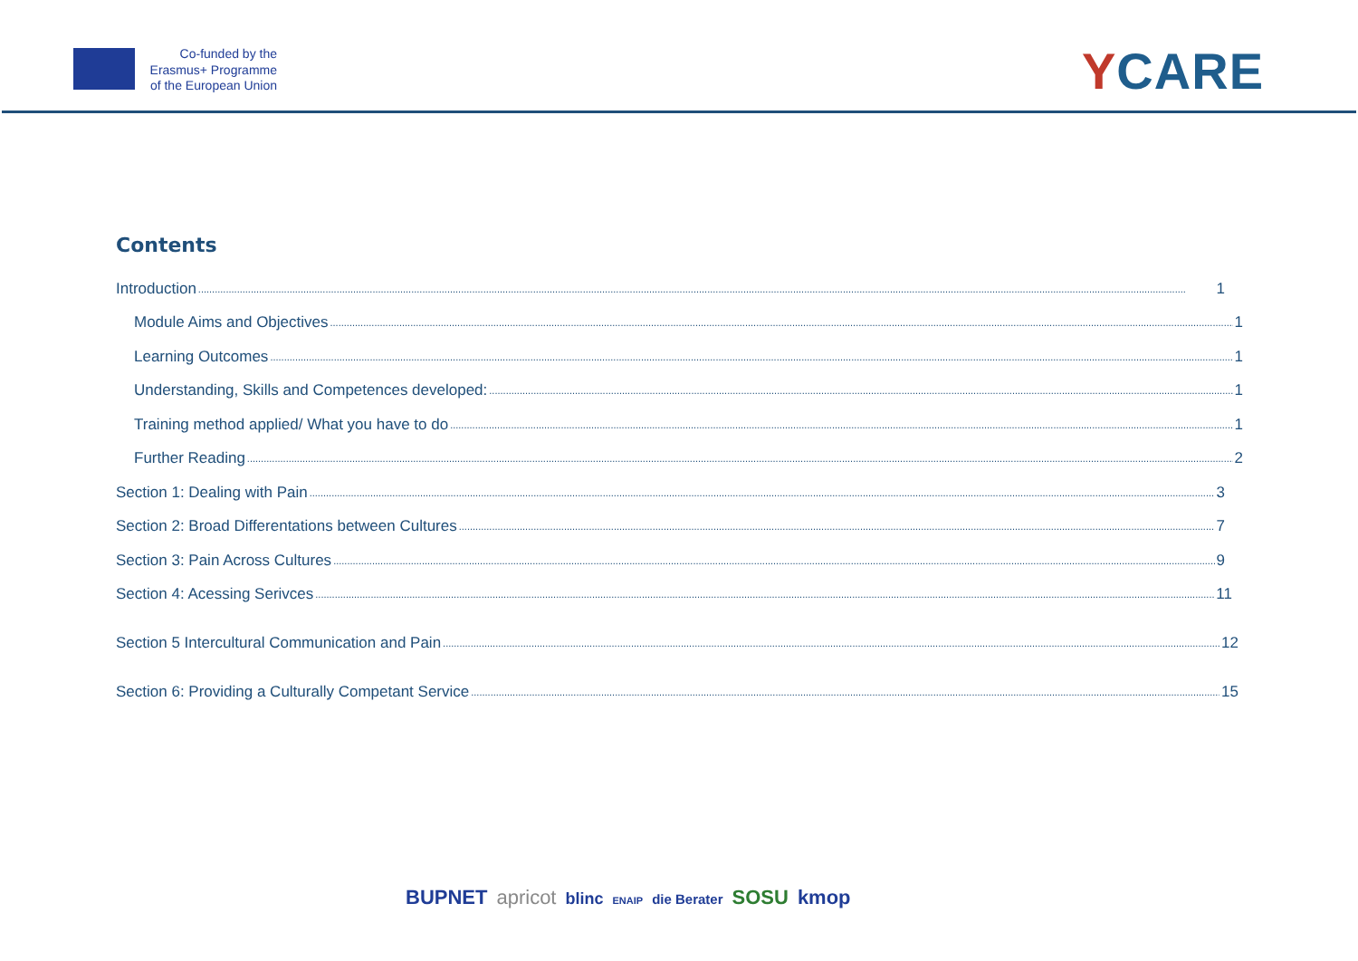Co-funded by the
Erasmus+ Programme
of the European Union
YCARE
Contents
Introduction 1
Module Aims and Objectives 1
Learning Outcomes 1
Understanding, Skills and Competences developed: 1
Training method applied/ What you have to do 1
Further Reading 2
Section 1: Dealing with Pain 3
Section 2: Broad Differentations between Cultures 7
Section 3: Pain Across Cultures 9
Section 4: Acessing Serivces 11
Section 5 Intercultural Communication and Pain 12
Section 6: Providing a Culturally Competant Service 15
BUPNET apricot blinc ENAIP die Berater SOSU kmop